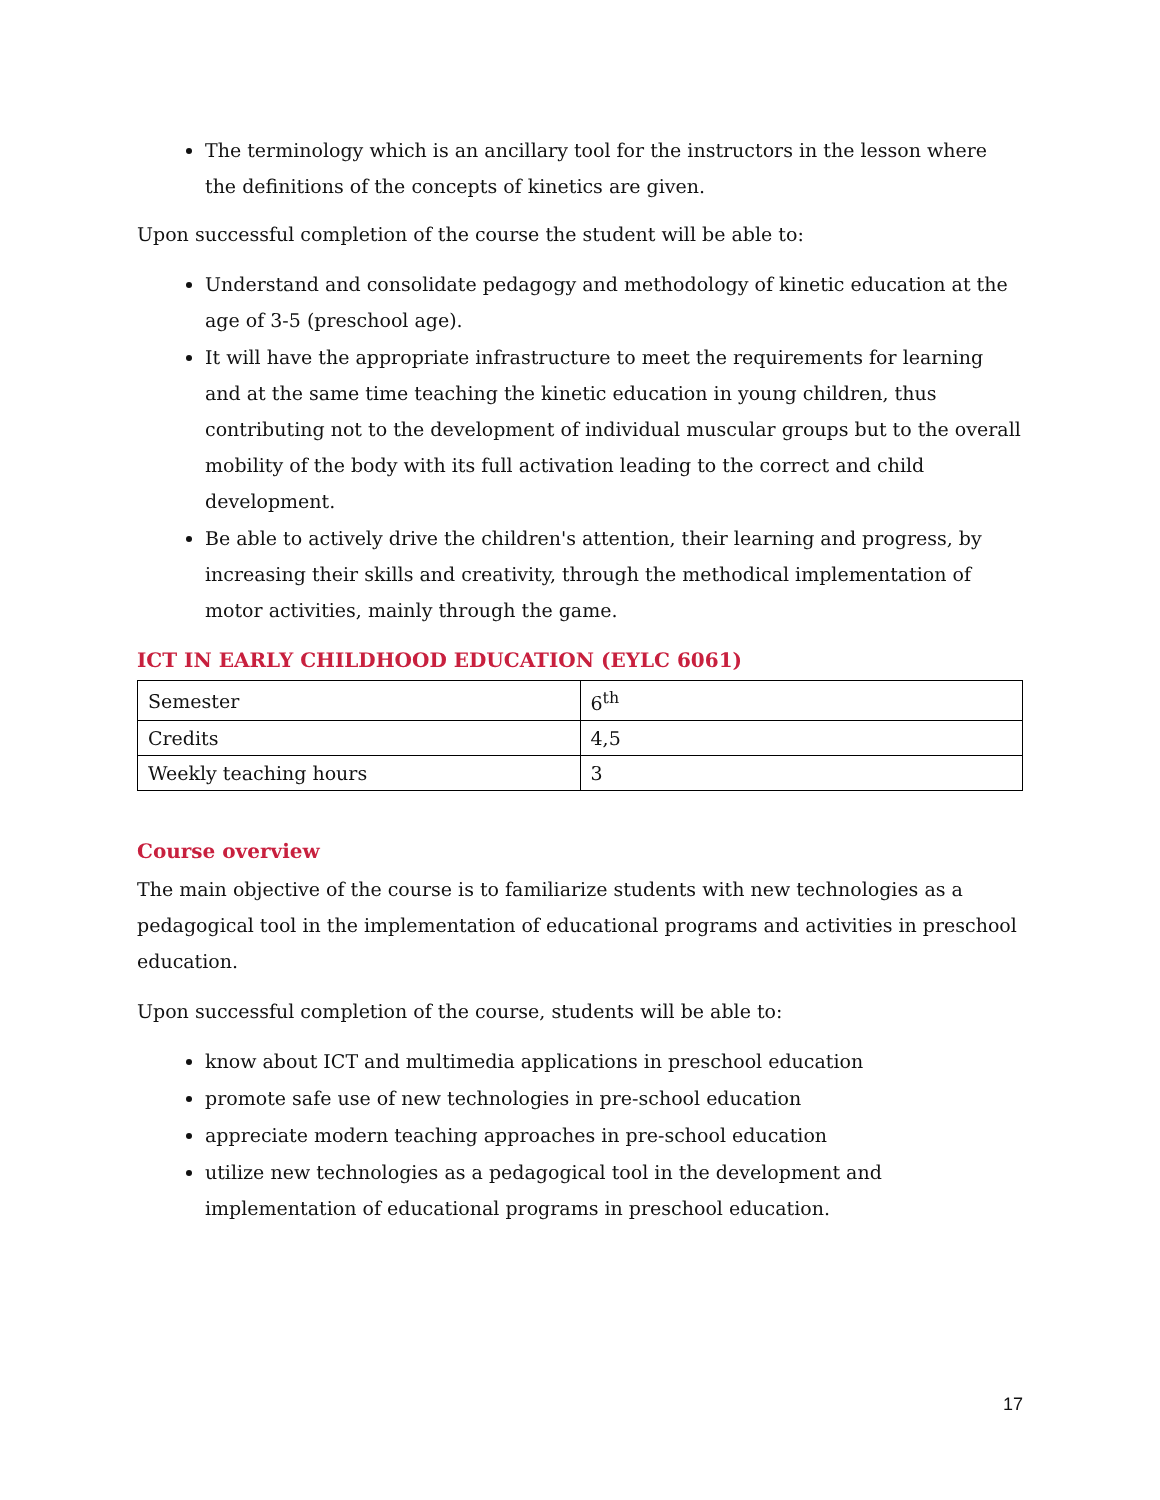The terminology which is an ancillary tool for the instructors in the lesson where the definitions of the concepts of kinetics are given.
Upon successful completion of the course the student will be able to:
Understand and consolidate pedagogy and methodology of kinetic education at the age of 3-5 (preschool age).
It will have the appropriate infrastructure to meet the requirements for learning and at the same time teaching the kinetic education in young children, thus contributing not to the development of individual muscular groups but to the overall mobility of the body with its full activation leading to the correct and child development.
Be able to actively drive the children's attention, their learning and progress, by increasing their skills and creativity, through the methodical implementation of motor activities, mainly through the game.
ICT IN EARLY CHILDHOOD EDUCATION (EYLC 6061)
| Semester | 6<sup>th</sup> |
| Credits | 4,5 |
| Weekly teaching hours | 3 |
Course overview
The main objective of the course is to familiarize students with new technologies as a pedagogical tool in the implementation of educational programs and activities in preschool education.
Upon successful completion of the course, students will be able to:
know about ICT and multimedia applications in preschool education
promote safe use of new technologies in pre-school education
appreciate modern teaching approaches in pre-school education
utilize new technologies as a pedagogical tool in the development and implementation of educational programs in preschool education.
17